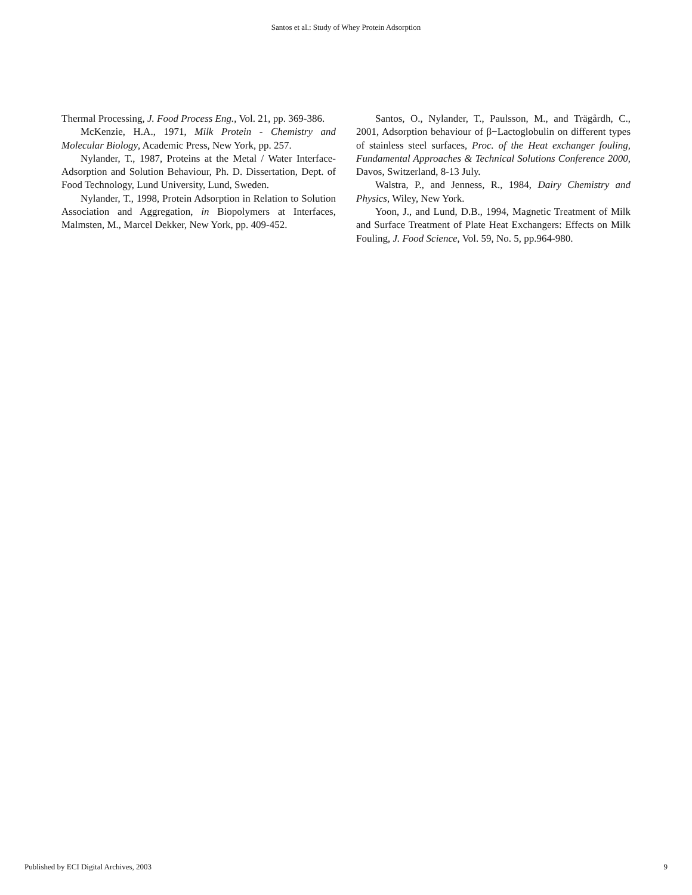Santos et al.: Study of Whey Protein Adsorption
Thermal Processing, J. Food Process Eng., Vol. 21, pp. 369-386.
McKenzie, H.A., 1971, Milk Protein - Chemistry and Molecular Biology, Academic Press, New York, pp. 257.
Nylander, T., 1987, Proteins at the Metal / Water Interface- Adsorption and Solution Behaviour, Ph. D. Dissertation, Dept. of Food Technology, Lund University, Lund, Sweden.
Nylander, T., 1998, Protein Adsorption in Relation to Solution Association and Aggregation, in Biopolymers at Interfaces, Malmsten, M., Marcel Dekker, New York, pp. 409-452.
Santos, O., Nylander, T., Paulsson, M., and Trägårdh, C., 2001, Adsorption behaviour of β−Lactoglobulin on different types of stainless steel surfaces, Proc. of the Heat exchanger fouling, Fundamental Approaches & Technical Solutions Conference 2000, Davos, Switzerland, 8-13 July.
Walstra, P., and Jenness, R., 1984, Dairy Chemistry and Physics, Wiley, New York.
Yoon, J., and Lund, D.B., 1994, Magnetic Treatment of Milk and Surface Treatment of Plate Heat Exchangers: Effects on Milk Fouling, J. Food Science, Vol. 59, No. 5, pp.964-980.
Published by ECI Digital Archives, 2003 9